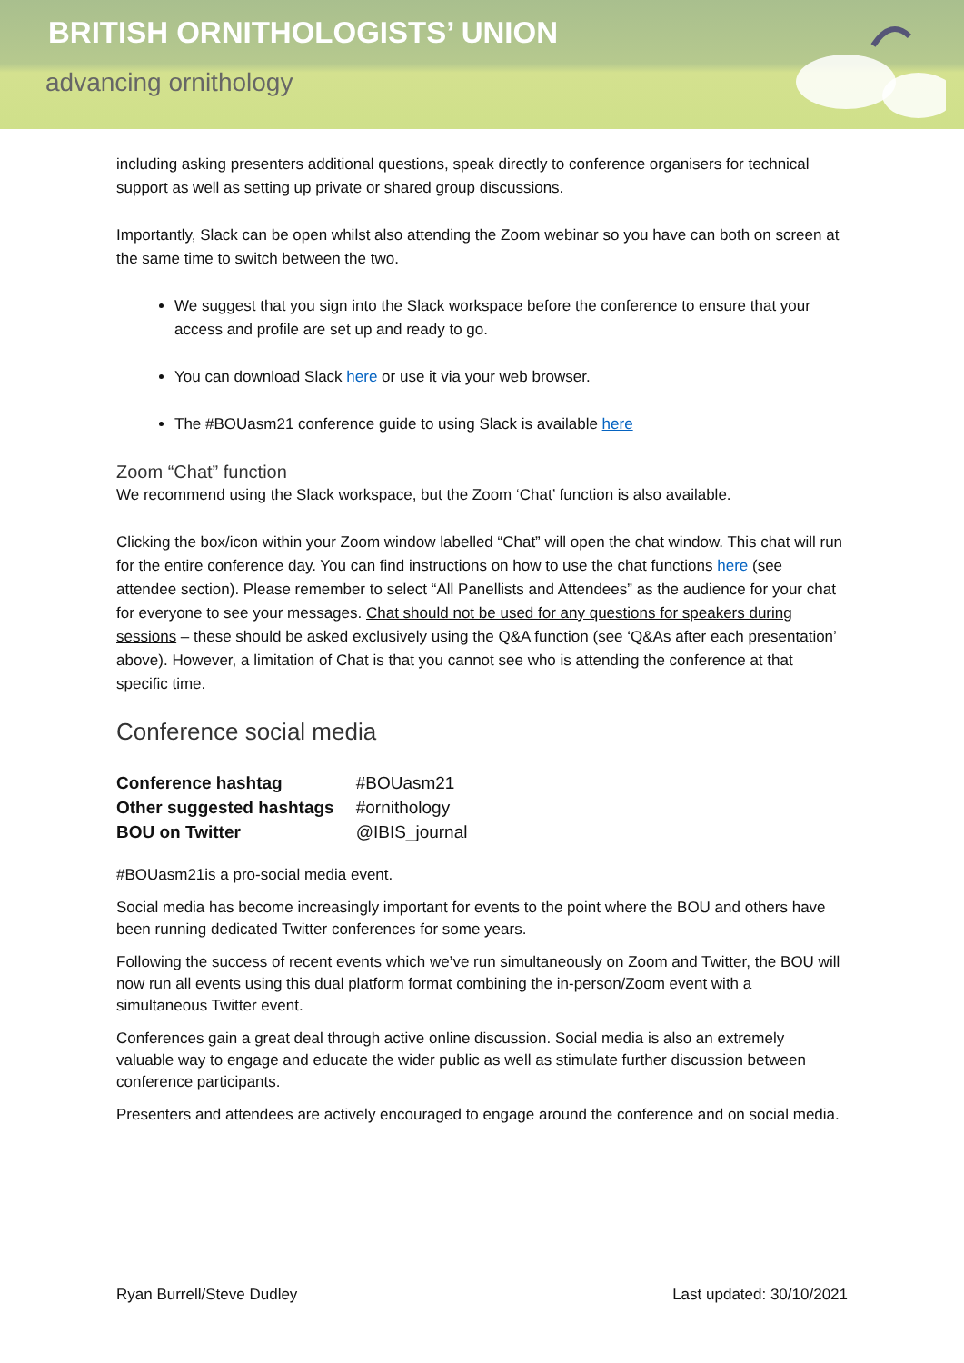BRITISH ORNITHOLOGISTS’ UNION
advancing ornithology
including asking presenters additional questions, speak directly to conference organisers for technical support as well as setting up private or shared group discussions.
Importantly, Slack can be open whilst also attending the Zoom webinar so you have can both on screen at the same time to switch between the two.
We suggest that you sign into the Slack workspace before the conference to ensure that your access and profile are set up and ready to go.
You can download Slack here or use it via your web browser.
The #BOUasm21 conference guide to using Slack is available here
Zoom “Chat” function
We recommend using the Slack workspace, but the Zoom ‘Chat’ function is also available.
Clicking the box/icon within your Zoom window labelled “Chat” will open the chat window. This chat will run for the entire conference day. You can find instructions on how to use the chat functions here (see attendee section). Please remember to select “All Panellists and Attendees” as the audience for your chat for everyone to see your messages. Chat should not be used for any questions for speakers during sessions – these should be asked exclusively using the Q&A function (see ‘Q&As after each presentation’ above). However, a limitation of Chat is that you cannot see who is attending the conference at that specific time.
Conference social media
| Conference hashtag | #BOUasm21 |
| Other suggested hashtags | #ornithology |
| BOU on Twitter | @IBIS_journal |
#BOUasm21is a pro-social media event.
Social media has become increasingly important for events to the point where the BOU and others have been running dedicated Twitter conferences for some years.
Following the success of recent events which we’ve run simultaneously on Zoom and Twitter, the BOU will now run all events using this dual platform format combining the in-person/Zoom event with a simultaneous Twitter event.
Conferences gain a great deal through active online discussion. Social media is also an extremely valuable way to engage and educate the wider public as well as stimulate further discussion between conference participants.
Presenters and attendees are actively encouraged to engage around the conference and on social media.
Ryan Burrell/Steve Dudley Last updated: 30/10/2021